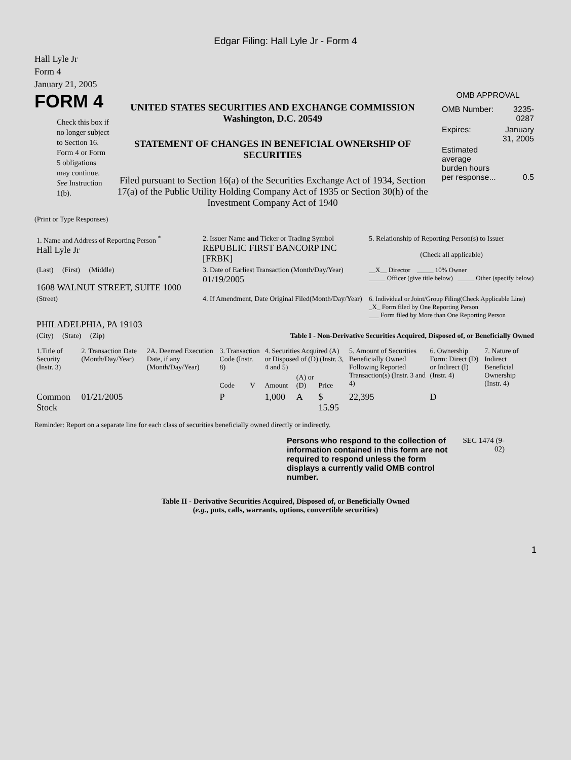Edgar Filing: Hall Lyle Jr - Form 4
Hall Lyle Jr
Form 4
January 21, 2005
FORM 4
Check this box if no longer subject to Section 16. Form 4 or Form 5 obligations may continue. See Instruction 1(b).
UNITED STATES SECURITIES AND EXCHANGE COMMISSION
Washington, D.C. 20549
STATEMENT OF CHANGES IN BENEFICIAL OWNERSHIP OF SECURITIES
Filed pursuant to Section 16(a) of the Securities Exchange Act of 1934, Section 17(a) of the Public Utility Holding Company Act of 1935 or Section 30(h) of the Investment Company Act of 1940
OMB APPROVAL
| OMB Number: | 3235-0287 |
| Expires: | January 31, 2005 |
| Estimated average burden hours per response... | 0.5 |
(Print or Type Responses)
| 1. Name and Address of Reporting Person <sup>*</sup> Hall Lyle Jr | 2. Issuer Name and Ticker or Trading Symbol REPUBLIC FIRST BANCORP INC [FRBK] | 5. Relationship of Reporting Person(s) to Issuer (Check all applicable) |
| (Last) (First) (Middle) 1608 WALNUT STREET, SUITE 1000 | 3. Date of Earliest Transaction (Month/Day/Year) 01/19/2005 | __X__ Director _____ 10% Owner _____ Officer (give title below) _____ Other (specify below) |
| (Street) PHILADELPHIA, PA 19103 | 4. If Amendment, Date Original Filed(Month/Day/Year) | 6. Individual or Joint/Group Filing(Check Applicable Line) _X_ Form filed by One Reporting Person ___ Form filed by More than One Reporting Person |
| (City) (State) (Zip) | Table I - Non-Derivative Securities Acquired, Disposed of, or Beneficially Owned | |
| 1.Title of Security (Instr. 3) | 2. Transaction Date (Month/Day/Year) | 2A. Deemed Execution Date, if any (Month/Day/Year) | 3. Transaction Code (Instr. 8) | | 4. Securities Acquired (A) or Disposed of (D) (Instr. 3, 4 and 5) | | | 5. Amount of Securities Beneficially Owned Following Reported Transaction(s) (Instr. 3 and 4) | 6. Ownership Form: Direct (D) or Indirect (I) (Instr. 4) | 7. Nature of Indirect Beneficial Ownership (Instr. 4) |
| --- | --- | --- | --- | --- | --- | --- | --- | --- | --- | --- |
| | | | Code | V | Amount | (A) or (D) | Price | | | |
| Common Stock | 01/21/2005 | | P | | 1,000 | A | $ 15.95 | 22,395 | D | |
Reminder: Report on a separate line for each class of securities beneficially owned directly or indirectly.
Persons who respond to the collection of information contained in this form are not required to respond unless the form displays a currently valid OMB control number.
SEC 1474 (9-02)
Table II - Derivative Securities Acquired, Disposed of, or Beneficially Owned
(e.g., puts, calls, warrants, options, convertible securities)
1